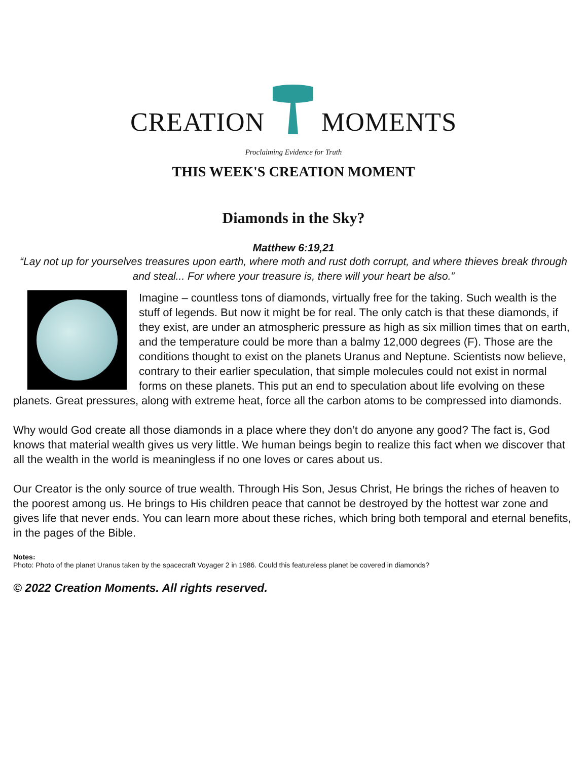CREATION MOMENTS
Proclaiming Evidence for Truth
THIS WEEK'S CREATION MOMENT
Diamonds in the Sky?
Matthew 6:19,21
“Lay not up for yourselves treasures upon earth, where moth and rust doth corrupt, and where thieves break through and steal... For where your treasure is, there will your heart be also.”
Imagine – countless tons of diamonds, virtually free for the taking. Such wealth is the stuff of legends. But now it might be for real. The only catch is that these diamonds, if they exist, are under an atmospheric pressure as high as six million times that on earth, and the temperature could be more than a balmy 12,000 degrees (F). Those are the conditions thought to exist on the planets Uranus and Neptune. Scientists now believe, contrary to their earlier speculation, that simple molecules could not exist in normal forms on these planets. This put an end to speculation about life evolving on these planets. Great pressures, along with extreme heat, force all the carbon atoms to be compressed into diamonds.
Why would God create all those diamonds in a place where they don’t do anyone any good? The fact is, God knows that material wealth gives us very little. We human beings begin to realize this fact when we discover that all the wealth in the world is meaningless if no one loves or cares about us.
Our Creator is the only source of true wealth. Through His Son, Jesus Christ, He brings the riches of heaven to the poorest among us. He brings to His children peace that cannot be destroyed by the hottest war zone and gives life that never ends. You can learn more about these riches, which bring both temporal and eternal benefits, in the pages of the Bible.
Notes:
Photo: Photo of the planet Uranus taken by the spacecraft Voyager 2 in 1986. Could this featureless planet be covered in diamonds?
© 2022 Creation Moments. All rights reserved.